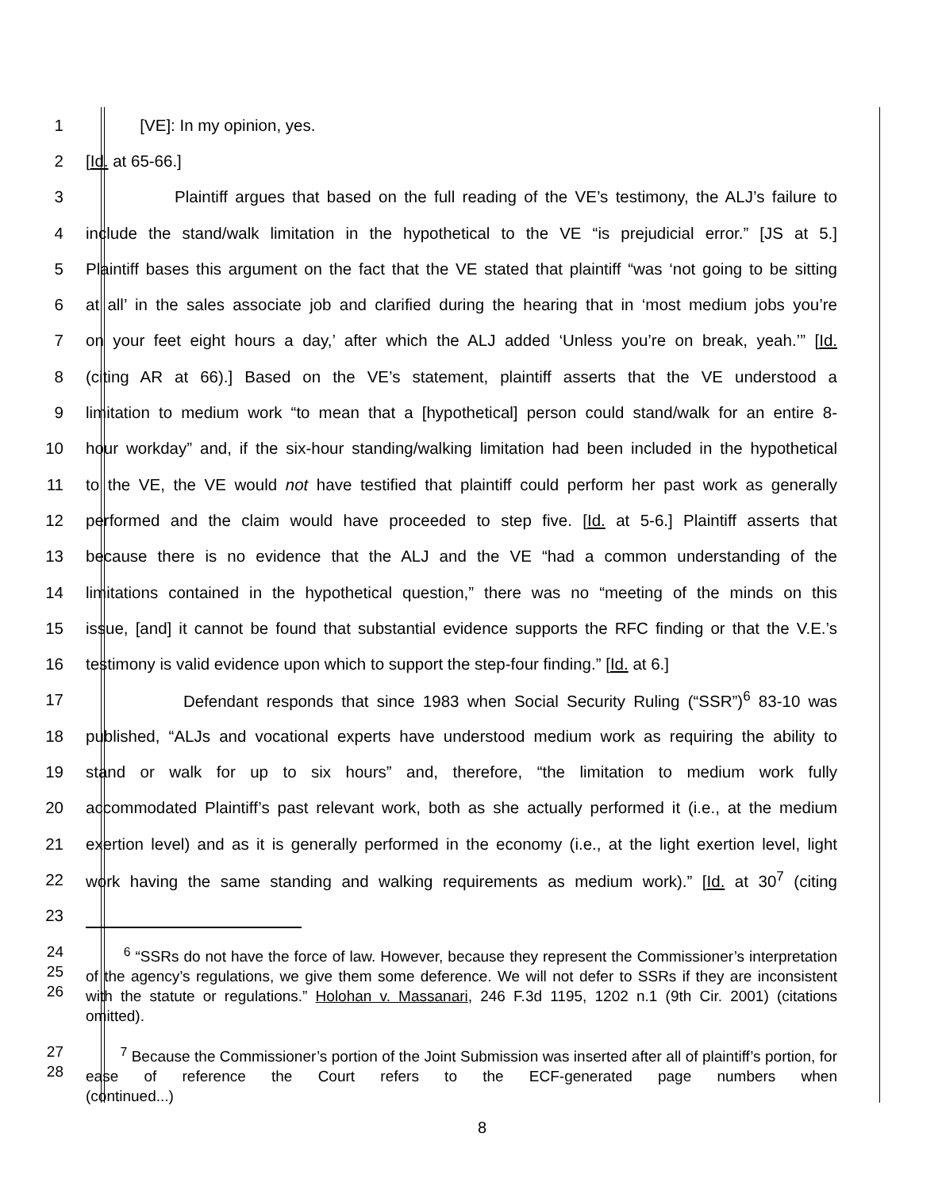1 [VE]: In my opinion, yes.
2 [Id. at 65-66.]
3 Plaintiff argues that based on the full reading of the VE’s testimony, the ALJ’s failure to
4 include the stand/walk limitation in the hypothetical to the VE “is prejudicial error.” [JS at 5.]
5 Plaintiff bases this argument on the fact that the VE stated that plaintiff “was ‘not going to be sitting
6 at all’ in the sales associate job and clarified during the hearing that in ‘most medium jobs you’re
7 on your feet eight hours a day,’ after which the ALJ added ‘Unless you’re on break, yeah.’” [Id.
8 (citing AR at 66).] Based on the VE’s statement, plaintiff asserts that the VE understood a
9 limitation to medium work “to mean that a [hypothetical] person could stand/walk for an entire 8-
10 hour workday” and, if the six-hour standing/walking limitation had been included in the hypothetical
11 to the VE, the VE would not have testified that plaintiff could perform her past work as generally
12 performed and the claim would have proceeded to step five. [Id. at 5-6.] Plaintiff asserts that
13 because there is no evidence that the ALJ and the VE “had a common understanding of the
14 limitations contained in the hypothetical question,” there was no “meeting of the minds on this
15 issue, [and] it cannot be found that substantial evidence supports the RFC finding or that the V.E.’s
16 testimony is valid evidence upon which to support the step-four finding.” [Id. at 6.]
17 Defendant responds that since 1983 when Social Security Ruling (“SSR”)<sup>6</sup> 83-10 was
18 published, “ALJs and vocational experts have understood medium work as requiring the ability to
19 stand or walk for up to six hours” and, therefore, “the limitation to medium work fully
20 accommodated Plaintiff’s past relevant work, both as she actually performed it (i.e., at the medium
21 exertion level) and as it is generally performed in the economy (i.e., at the light exertion level, light
22 work having the same standing and walking requirements as medium work).” [Id. at 30<sup>7</sup> (citing
23
24
25
26
<sup>6</sup> “SSRs do not have the force of law. However, because they represent the Commissioner’s interpretation of the agency’s regulations, we give them some deference. We will not defer to SSRs if they are inconsistent with the statute or regulations.” Holohan v. Massanari, 246 F.3d 1195, 1202 n.1 (9th Cir. 2001) (citations omitted).
27
28
<sup>7</sup> Because the Commissioner’s portion of the Joint Submission was inserted after all of plaintiff’s portion, for ease of reference the Court refers to the ECF-generated page numbers when
(continued...)
8